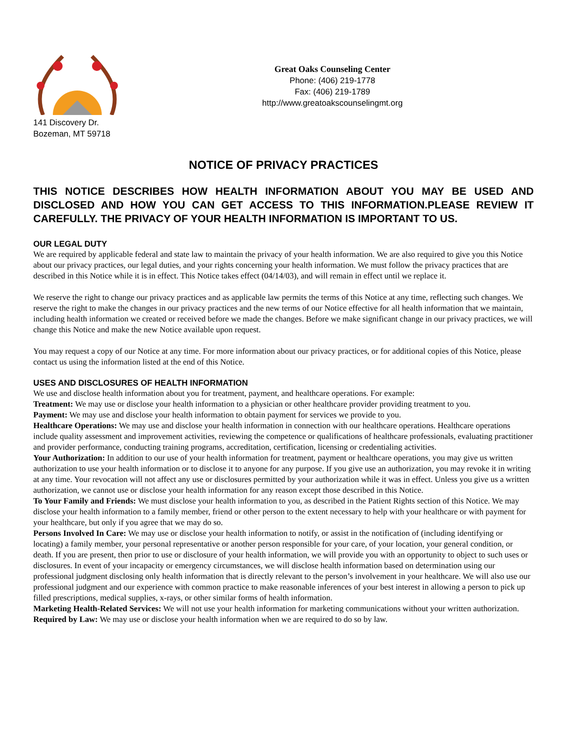141 Discovery Dr.
Bozeman, MT 59718
Great Oaks Counseling Center
Phone: (406) 219-1778
Fax: (406) 219-1789
http://www.greatoakscounselingmt.org
NOTICE OF PRIVACY PRACTICES
THIS NOTICE DESCRIBES HOW HEALTH INFORMATION ABOUT YOU MAY BE USED AND DISCLOSED AND HOW YOU CAN GET ACCESS TO THIS INFORMATION.PLEASE REVIEW IT CAREFULLY. THE PRIVACY OF YOUR HEALTH INFORMATION IS IMPORTANT TO US.
OUR LEGAL DUTY
We are required by applicable federal and state law to maintain the privacy of your health information. We are also required to give you this Notice about our privacy practices, our legal duties, and your rights concerning your health information. We must follow the privacy practices that are described in this Notice while it is in effect. This Notice takes effect (04/14/03), and will remain in effect until we replace it.
We reserve the right to change our privacy practices and as applicable law permits the terms of this Notice at any time, reflecting such changes. We reserve the right to make the changes in our privacy practices and the new terms of our Notice effective for all health information that we maintain, including health information we created or received before we made the changes. Before we make significant change in our privacy practices, we will change this Notice and make the new Notice available upon request.
You may request a copy of our Notice at any time. For more information about our privacy practices, or for additional copies of this Notice, please contact us using the information listed at the end of this Notice.
USES AND DISCLOSURES OF HEALTH INFORMATION
We use and disclose health information about you for treatment, payment, and healthcare operations. For example:
Treatment: We may use or disclose your health information to a physician or other healthcare provider providing treatment to you.
Payment: We may use and disclose your health information to obtain payment for services we provide to you.
Healthcare Operations: We may use and disclose your health information in connection with our healthcare operations. Healthcare operations include quality assessment and improvement activities, reviewing the competence or qualifications of healthcare professionals, evaluating practitioner and provider performance, conducting training programs, accreditation, certification, licensing or credentialing activities.
Your Authorization: In addition to our use of your health information for treatment, payment or healthcare operations, you may give us written authorization to use your health information or to disclose it to anyone for any purpose. If you give use an authorization, you may revoke it in writing at any time. Your revocation will not affect any use or disclosures permitted by your authorization while it was in effect. Unless you give us a written authorization, we cannot use or disclose your health information for any reason except those described in this Notice.
To Your Family and Friends: We must disclose your health information to you, as described in the Patient Rights section of this Notice. We may disclose your health information to a family member, friend or other person to the extent necessary to help with your healthcare or with payment for your healthcare, but only if you agree that we may do so.
Persons Involved In Care: We may use or disclose your health information to notify, or assist in the notification of (including identifying or locating) a family member, your personal representative or another person responsible for your care, of your location, your general condition, or death. If you are present, then prior to use or disclosure of your health information, we will provide you with an opportunity to object to such uses or disclosures. In event of your incapacity or emergency circumstances, we will disclose health information based on determination using our professional judgment disclosing only health information that is directly relevant to the person’s involvement in your healthcare. We will also use our professional judgment and our experience with common practice to make reasonable inferences of your best interest in allowing a person to pick up filled prescriptions, medical supplies, x-rays, or other similar forms of health information.
Marketing Health-Related Services: We will not use your health information for marketing communications without your written authorization.
Required by Law: We may use or disclose your health information when we are required to do so by law.